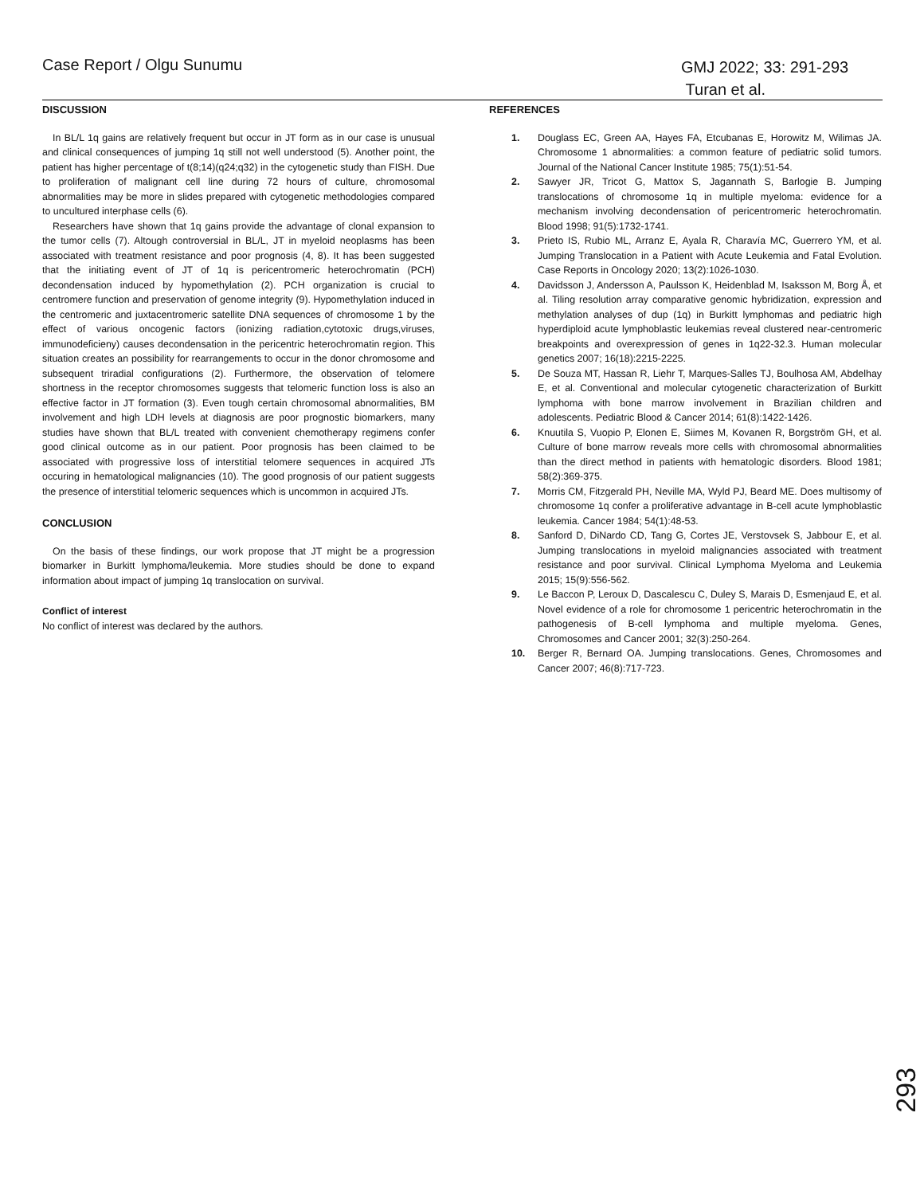Case Report / Olgu Sunumu
GMJ 2022; 33: 291-293
Turan et al.
DISCUSSION
In BL/L 1q gains are relatively frequent but occur in JT form as in our case is unusual and clinical consequences of jumping 1q still not well understood (5). Another point, the patient has higher percentage of t(8;14)(q24;q32) in the cytogenetic study than FISH. Due to proliferation of malignant cell line during 72 hours of culture, chromosomal abnormalities may be more in slides prepared with cytogenetic methodologies compared to uncultured interphase cells (6).
Researchers have shown that 1q gains provide the advantage of clonal expansion to the tumor cells (7). Altough controversial in BL/L, JT in myeloid neoplasms has been associated with treatment resistance and poor prognosis (4, 8). It has been suggested that the initiating event of JT of 1q is pericentromeric heterochromatin (PCH) decondensation induced by hypomethylation (2). PCH organization is crucial to centromere function and preservation of genome integrity (9). Hypomethylation induced in the centromeric and juxtacentromeric satellite DNA sequences of chromosome 1 by the effect of various oncogenic factors (ionizing radiation,cytotoxic drugs,viruses, immunodeficieny) causes decondensation in the pericentric heterochromatin region. This situation creates an possibility for rearrangements to occur in the donor chromosome and subsequent triradial configurations (2). Furthermore, the observation of telomere shortness in the receptor chromosomes suggests that telomeric function loss is also an effective factor in JT formation (3). Even tough certain chromosomal abnormalities, BM involvement and high LDH levels at diagnosis are poor prognostic biomarkers, many studies have shown that BL/L treated with convenient chemotherapy regimens confer good clinical outcome as in our patient. Poor prognosis has been claimed to be associated with progressive loss of interstitial telomere sequences in acquired JTs occuring in hematological malignancies (10). The good prognosis of our patient suggests the presence of interstitial telomeric sequences which is uncommon in acquired JTs.
CONCLUSION
On the basis of these findings, our work propose that JT might be a progression biomarker in Burkitt lymphoma/leukemia. More studies should be done to expand information about impact of jumping 1q translocation on survival.
Conflict of interest
No conflict of interest was declared by the authors.
REFERENCES
1. Douglass EC, Green AA, Hayes FA, Etcubanas E, Horowitz M, Wilimas JA. Chromosome 1 abnormalities: a common feature of pediatric solid tumors. Journal of the National Cancer Institute 1985; 75(1):51-54.
2. Sawyer JR, Tricot G, Mattox S, Jagannath S, Barlogie B. Jumping translocations of chromosome 1q in multiple myeloma: evidence for a mechanism involving decondensation of pericentromeric heterochromatin. Blood 1998; 91(5):1732-1741.
3. Prieto IS, Rubio ML, Arranz E, Ayala R, Charavía MC, Guerrero YM, et al. Jumping Translocation in a Patient with Acute Leukemia and Fatal Evolution. Case Reports in Oncology 2020; 13(2):1026-1030.
4. Davidsson J, Andersson A, Paulsson K, Heidenblad M, Isaksson M, Borg Å, et al. Tiling resolution array comparative genomic hybridization, expression and methylation analyses of dup (1q) in Burkitt lymphomas and pediatric high hyperdiploid acute lymphoblastic leukemias reveal clustered near-centromeric breakpoints and overexpression of genes in 1q22-32.3. Human molecular genetics 2007; 16(18):2215-2225.
5. De Souza MT, Hassan R, Liehr T, Marques-Salles TJ, Boulhosa AM, Abdelhay E, et al. Conventional and molecular cytogenetic characterization of Burkitt lymphoma with bone marrow involvement in Brazilian children and adolescents. Pediatric Blood & Cancer 2014; 61(8):1422-1426.
6. Knuutila S, Vuopio P, Elonen E, Siimes M, Kovanen R, Borgström GH, et al. Culture of bone marrow reveals more cells with chromosomal abnormalities than the direct method in patients with hematologic disorders. Blood 1981; 58(2):369-375.
7. Morris CM, Fitzgerald PH, Neville MA, Wyld PJ, Beard ME. Does multisomy of chromosome 1q confer a proliferative advantage in B-cell acute lymphoblastic leukemia. Cancer 1984; 54(1):48-53.
8. Sanford D, DiNardo CD, Tang G, Cortes JE, Verstovsek S, Jabbour E, et al. Jumping translocations in myeloid malignancies associated with treatment resistance and poor survival. Clinical Lymphoma Myeloma and Leukemia 2015; 15(9):556-562.
9. Le Baccon P, Leroux D, Dascalescu C, Duley S, Marais D, Esmenjaud E, et al. Novel evidence of a role for chromosome 1 pericentric heterochromatin in the pathogenesis of B-cell lymphoma and multiple myeloma. Genes, Chromosomes and Cancer 2001; 32(3):250-264.
10. Berger R, Bernard OA. Jumping translocations. Genes, Chromosomes and Cancer 2007; 46(8):717-723.
293